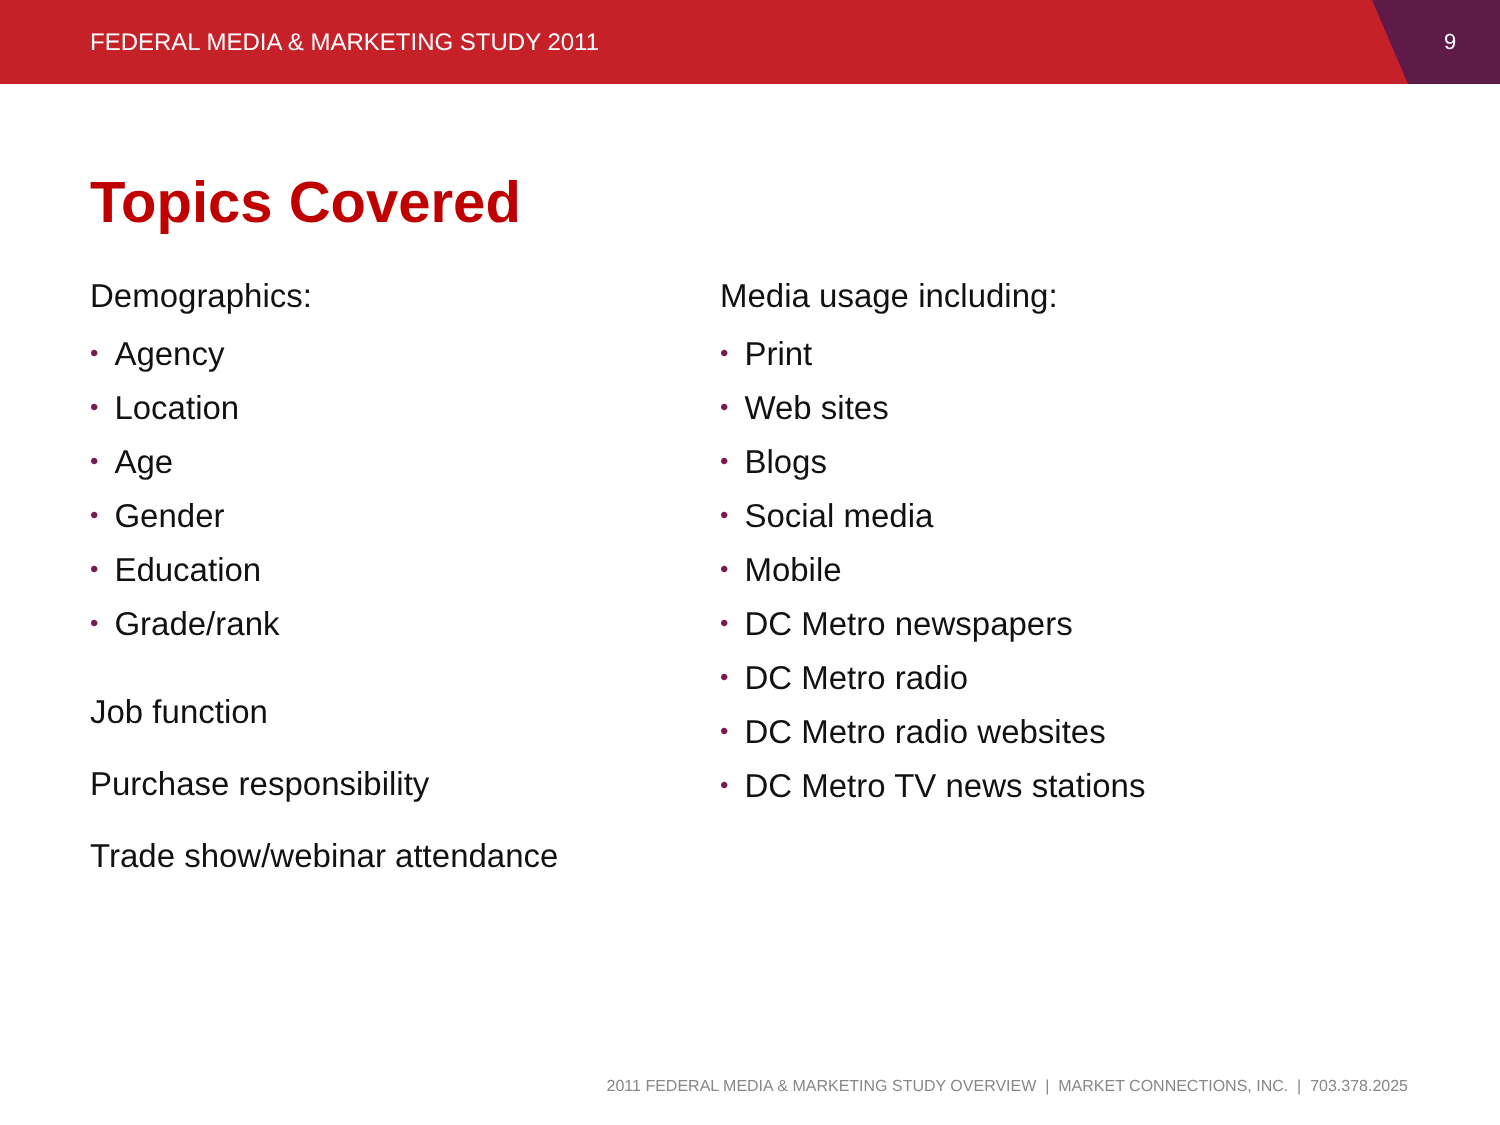FEDERAL MEDIA & MARKETING STUDY 2011
9
Topics Covered
Demographics:
• Agency
• Location
• Age
• Gender
• Education
• Grade/rank
Job function
Purchase responsibility
Trade show/webinar attendance
Media usage including:
• Print
• Web sites
• Blogs
• Social media
• Mobile
• DC Metro newspapers
• DC Metro radio
• DC Metro radio websites
• DC Metro TV news stations
2011 FEDERAL MEDIA & MARKETING STUDY OVERVIEW | MARKET CONNECTIONS, INC. | 703.378.2025